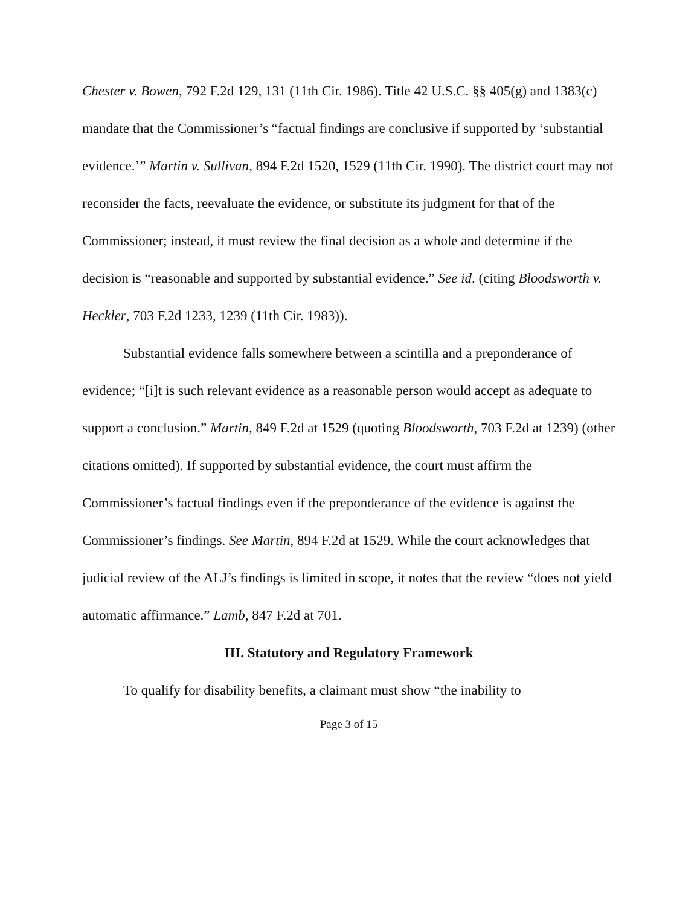Chester v. Bowen, 792 F.2d 129, 131 (11th Cir. 1986). Title 42 U.S.C. §§ 405(g) and 1383(c) mandate that the Commissioner’s “factual findings are conclusive if supported by ‘substantial evidence.’” Martin v. Sullivan, 894 F.2d 1520, 1529 (11th Cir. 1990). The district court may not reconsider the facts, reevaluate the evidence, or substitute its judgment for that of the Commissioner; instead, it must review the final decision as a whole and determine if the decision is “reasonable and supported by substantial evidence.” See id. (citing Bloodsworth v. Heckler, 703 F.2d 1233, 1239 (11th Cir. 1983)).
Substantial evidence falls somewhere between a scintilla and a preponderance of evidence; “[i]t is such relevant evidence as a reasonable person would accept as adequate to support a conclusion.” Martin, 849 F.2d at 1529 (quoting Bloodsworth, 703 F.2d at 1239) (other citations omitted). If supported by substantial evidence, the court must affirm the Commissioner’s factual findings even if the preponderance of the evidence is against the Commissioner’s findings. See Martin, 894 F.2d at 1529. While the court acknowledges that judicial review of the ALJ’s findings is limited in scope, it notes that the review “does not yield automatic affirmance.” Lamb, 847 F.2d at 701.
III. Statutory and Regulatory Framework
To qualify for disability benefits, a claimant must show “the inability to
Page 3 of 15